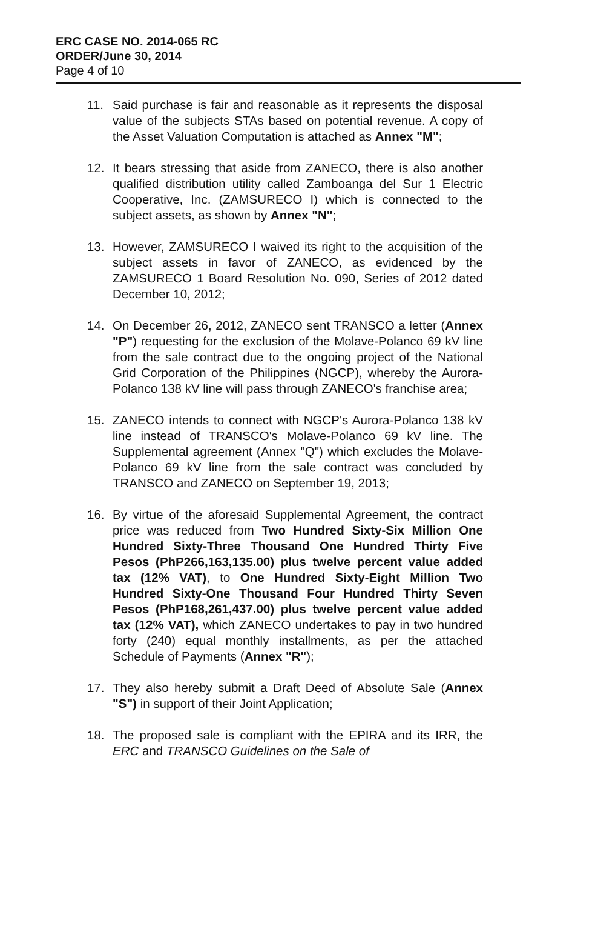ERC CASE NO. 2014-065 RC
ORDER/June 30, 2014
Page 4 of 10
11. Said purchase is fair and reasonable as it represents the disposal value of the subjects STAs based on potential revenue. A copy of the Asset Valuation Computation is attached as Annex "M";
12. It bears stressing that aside from ZANECO, there is also another qualified distribution utility called Zamboanga del Sur 1 Electric Cooperative, Inc. (ZAMSURECO I) which is connected to the subject assets, as shown by Annex "N";
13. However, ZAMSURECO I waived its right to the acquisition of the subject assets in favor of ZANECO, as evidenced by the ZAMSURECO 1 Board Resolution No. 090, Series of 2012 dated December 10, 2012;
14. On December 26, 2012, ZANECO sent TRANSCO a letter (Annex "P") requesting for the exclusion of the Molave-Polanco 69 kV line from the sale contract due to the ongoing project of the National Grid Corporation of the Philippines (NGCP), whereby the Aurora-Polanco 138 kV line will pass through ZANECO's franchise area;
15. ZANECO intends to connect with NGCP's Aurora-Polanco 138 kV line instead of TRANSCO's Molave-Polanco 69 kV line. The Supplemental agreement (Annex "Q") which excludes the Molave-Polanco 69 kV line from the sale contract was concluded by TRANSCO and ZANECO on September 19, 2013;
16. By virtue of the aforesaid Supplemental Agreement, the contract price was reduced from Two Hundred Sixty-Six Million One Hundred Sixty-Three Thousand One Hundred Thirty Five Pesos (PhP266,163,135.00) plus twelve percent value added tax (12% VAT), to One Hundred Sixty-Eight Million Two Hundred Sixty-One Thousand Four Hundred Thirty Seven Pesos (PhP168,261,437.00) plus twelve percent value added tax (12% VAT), which ZANECO undertakes to pay in two hundred forty (240) equal monthly installments, as per the attached Schedule of Payments (Annex "R");
17. They also hereby submit a Draft Deed of Absolute Sale (Annex "S") in support of their Joint Application;
18. The proposed sale is compliant with the EPIRA and its IRR, the ERC and TRANSCO Guidelines on the Sale of